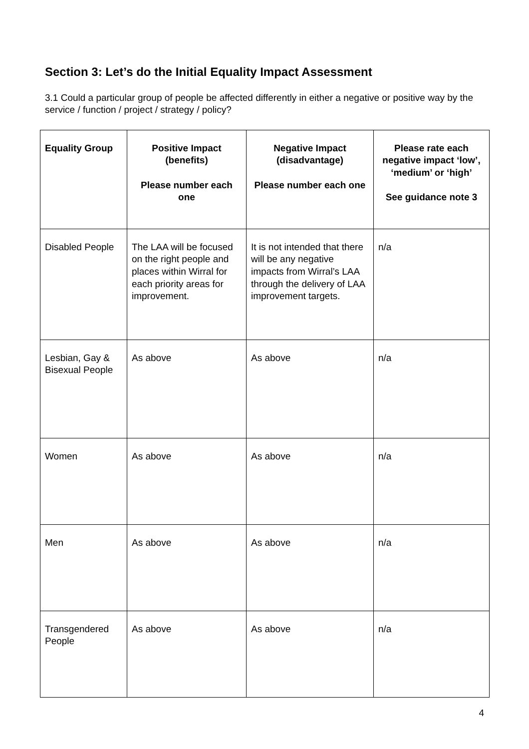Section 3: Let’s do the Initial Equality Impact Assessment
3.1 Could a particular group of people be affected differently in either a negative or positive way by the service / function / project / strategy / policy?
| Equality Group | Positive Impact (benefits) Please number each one | Negative Impact (disadvantage) Please number each one | Please rate each negative impact ‘low’, ‘medium’ or ‘high’ See guidance note 3 |
| --- | --- | --- | --- |
| Disabled People | The LAA will be focused on the right people and places within Wirral for each priority areas for improvement. | It is not intended that there will be any negative impacts from Wirral’s LAA through the delivery of LAA improvement targets. | n/a |
| Lesbian, Gay & Bisexual People | As above | As above | n/a |
| Women | As above | As above | n/a |
| Men | As above | As above | n/a |
| Transgendered People | As above | As above | n/a |
4